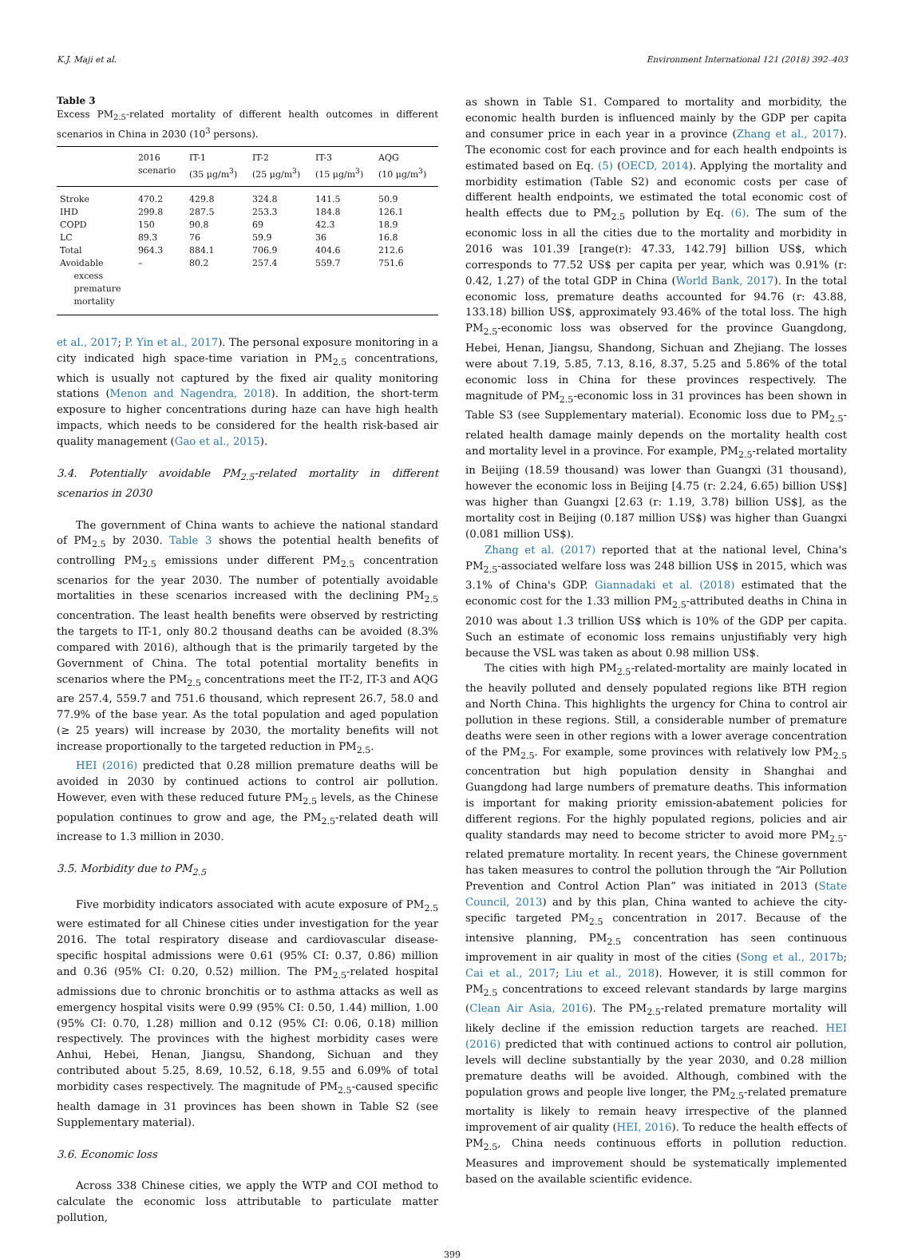K.J. Maji et al. Environment International 121 (2018) 392–403
Table 3
Excess PM<sub>2.5</sub>-related mortality of different health outcomes in different scenarios in China in 2030 (10<sup>3</sup> persons).
| | 2016 scenario | IT-1 (35 μg/m<sup>3</sup>) | IT-2 (25 μg/m<sup>3</sup>) | IT-3 (15 μg/m<sup>3</sup>) | AQG (10 μg/m<sup>3</sup>) |
| --- | --- | --- | --- | --- | --- |
| Stroke | 470.2 | 429.8 | 324.8 | 141.5 | 50.9 |
| IHD | 299.8 | 287.5 | 253.3 | 184.8 | 126.1 |
| COPD | 150 | 90.8 | 69 | 42.3 | 18.9 |
| LC | 89.3 | 76 | 59.9 | 36 | 16.8 |
| Total | 964.3 | 884.1 | 706.9 | 404.6 | 212.6 |
| Avoidable excess premature mortality | – | 80.2 | 257.4 | 559.7 | 751.6 |
et al., 2017; P. Yin et al., 2017). The personal exposure monitoring in a city indicated high space-time variation in PM<sub>2.5</sub> concentrations, which is usually not captured by the fixed air quality monitoring stations (Menon and Nagendra, 2018). In addition, the short-term exposure to higher concentrations during haze can have high health impacts, which needs to be considered for the health risk-based air quality management (Gao et al., 2015).
3.4. Potentially avoidable PM<sub>2.5</sub>-related mortality in different scenarios in 2030
The government of China wants to achieve the national standard of PM<sub>2.5</sub> by 2030. Table 3 shows the potential health benefits of controlling PM<sub>2.5</sub> emissions under different PM<sub>2.5</sub> concentration scenarios for the year 2030. The number of potentially avoidable mortalities in these scenarios increased with the declining PM<sub>2.5</sub> concentration. The least health benefits were observed by restricting the targets to IT-1, only 80.2 thousand deaths can be avoided (8.3% compared with 2016), although that is the primarily targeted by the Government of China. The total potential mortality benefits in scenarios where the PM<sub>2.5</sub> concentrations meet the IT-2, IT-3 and AQG are 257.4, 559.7 and 751.6 thousand, which represent 26.7, 58.0 and 77.9% of the base year. As the total population and aged population (≥ 25 years) will increase by 2030, the mortality benefits will not increase proportionally to the targeted reduction in PM<sub>2.5</sub>.
HEI (2016) predicted that 0.28 million premature deaths will be avoided in 2030 by continued actions to control air pollution. However, even with these reduced future PM<sub>2.5</sub> levels, as the Chinese population continues to grow and age, the PM<sub>2.5</sub>-related death will increase to 1.3 million in 2030.
3.5. Morbidity due to PM<sub>2.5</sub>
Five morbidity indicators associated with acute exposure of PM<sub>2.5</sub> were estimated for all Chinese cities under investigation for the year 2016. The total respiratory disease and cardiovascular disease-specific hospital admissions were 0.61 (95% CI: 0.37, 0.86) million and 0.36 (95% CI: 0.20, 0.52) million. The PM<sub>2.5</sub>-related hospital admissions due to chronic bronchitis or to asthma attacks as well as emergency hospital visits were 0.99 (95% CI: 0.50, 1.44) million, 1.00 (95% CI: 0.70, 1.28) million and 0.12 (95% CI: 0.06, 0.18) million respectively. The provinces with the highest morbidity cases were Anhui, Hebei, Henan, Jiangsu, Shandong, Sichuan and they contributed about 5.25, 8.69, 10.52, 6.18, 9.55 and 6.09% of total morbidity cases respectively. The magnitude of PM<sub>2.5</sub>-caused specific health damage in 31 provinces has been shown in Table S2 (see Supplementary material).
3.6. Economic loss
Across 338 Chinese cities, we apply the WTP and COI method to calculate the economic loss attributable to particulate matter pollution,
as shown in Table S1. Compared to mortality and morbidity, the economic health burden is influenced mainly by the GDP per capita and consumer price in each year in a province (Zhang et al., 2017). The economic cost for each province and for each health endpoints is estimated based on Eq. (5) (OECD, 2014). Applying the mortality and morbidity estimation (Table S2) and economic costs per case of different health endpoints, we estimated the total economic cost of health effects due to PM<sub>2.5</sub> pollution by Eq. (6). The sum of the economic loss in all the cities due to the mortality and morbidity in 2016 was 101.39 [range(r): 47.33, 142.79] billion US$, which corresponds to 77.52 US$ per capita per year, which was 0.91% (r: 0.42, 1.27) of the total GDP in China (World Bank, 2017). In the total economic loss, premature deaths accounted for 94.76 (r: 43.88, 133.18) billion US$, approximately 93.46% of the total loss. The high PM<sub>2.5</sub>-economic loss was observed for the province Guangdong, Hebei, Henan, Jiangsu, Shandong, Sichuan and Zhejiang. The losses were about 7.19, 5.85, 7.13, 8.16, 8.37, 5.25 and 5.86% of the total economic loss in China for these provinces respectively. The magnitude of PM<sub>2.5</sub>-economic loss in 31 provinces has been shown in Table S3 (see Supplementary material). Economic loss due to PM<sub>2.5</sub>-related health damage mainly depends on the mortality health cost and mortality level in a province. For example, PM<sub>2.5</sub>-related mortality in Beijing (18.59 thousand) was lower than Guangxi (31 thousand), however the economic loss in Beijing [4.75 (r: 2.24, 6.65) billion US$] was higher than Guangxi [2.63 (r: 1.19, 3.78) billion US$], as the mortality cost in Beijing (0.187 million US$) was higher than Guangxi (0.081 million US$).
Zhang et al. (2017) reported that at the national level, China's PM<sub>2.5</sub>-associated welfare loss was 248 billion US$ in 2015, which was 3.1% of China's GDP. Giannadaki et al. (2018) estimated that the economic cost for the 1.33 million PM<sub>2.5</sub>-attributed deaths in China in 2010 was about 1.3 trillion US$ which is 10% of the GDP per capita. Such an estimate of economic loss remains unjustifiably very high because the VSL was taken as about 0.98 million US$.
The cities with high PM<sub>2.5</sub>-related-mortality are mainly located in the heavily polluted and densely populated regions like BTH region and North China. This highlights the urgency for China to control air pollution in these regions. Still, a considerable number of premature deaths were seen in other regions with a lower average concentration of the PM<sub>2.5</sub>. For example, some provinces with relatively low PM<sub>2.5</sub> concentration but high population density in Shanghai and Guangdong had large numbers of premature deaths. This information is important for making priority emission-abatement policies for different regions. For the highly populated regions, policies and air quality standards may need to become stricter to avoid more PM<sub>2.5</sub>-related premature mortality. In recent years, the Chinese government has taken measures to control the pollution through the “Air Pollution Prevention and Control Action Plan” was initiated in 2013 (State Council, 2013) and by this plan, China wanted to achieve the city-specific targeted PM<sub>2.5</sub> concentration in 2017. Because of the intensive planning, PM<sub>2.5</sub> concentration has seen continuous improvement in air quality in most of the cities (Song et al., 2017b; Cai et al., 2017; Liu et al., 2018). However, it is still common for PM<sub>2.5</sub> concentrations to exceed relevant standards by large margins (Clean Air Asia, 2016). The PM<sub>2.5</sub>-related premature mortality will likely decline if the emission reduction targets are reached. HEI (2016) predicted that with continued actions to control air pollution, levels will decline substantially by the year 2030, and 0.28 million premature deaths will be avoided. Although, combined with the population grows and people live longer, the PM<sub>2.5</sub>-related premature mortality is likely to remain heavy irrespective of the planned improvement of air quality (HEI, 2016). To reduce the health effects of PM<sub>2.5</sub>, China needs continuous efforts in pollution reduction. Measures and improvement should be systematically implemented based on the available scientific evidence.
399